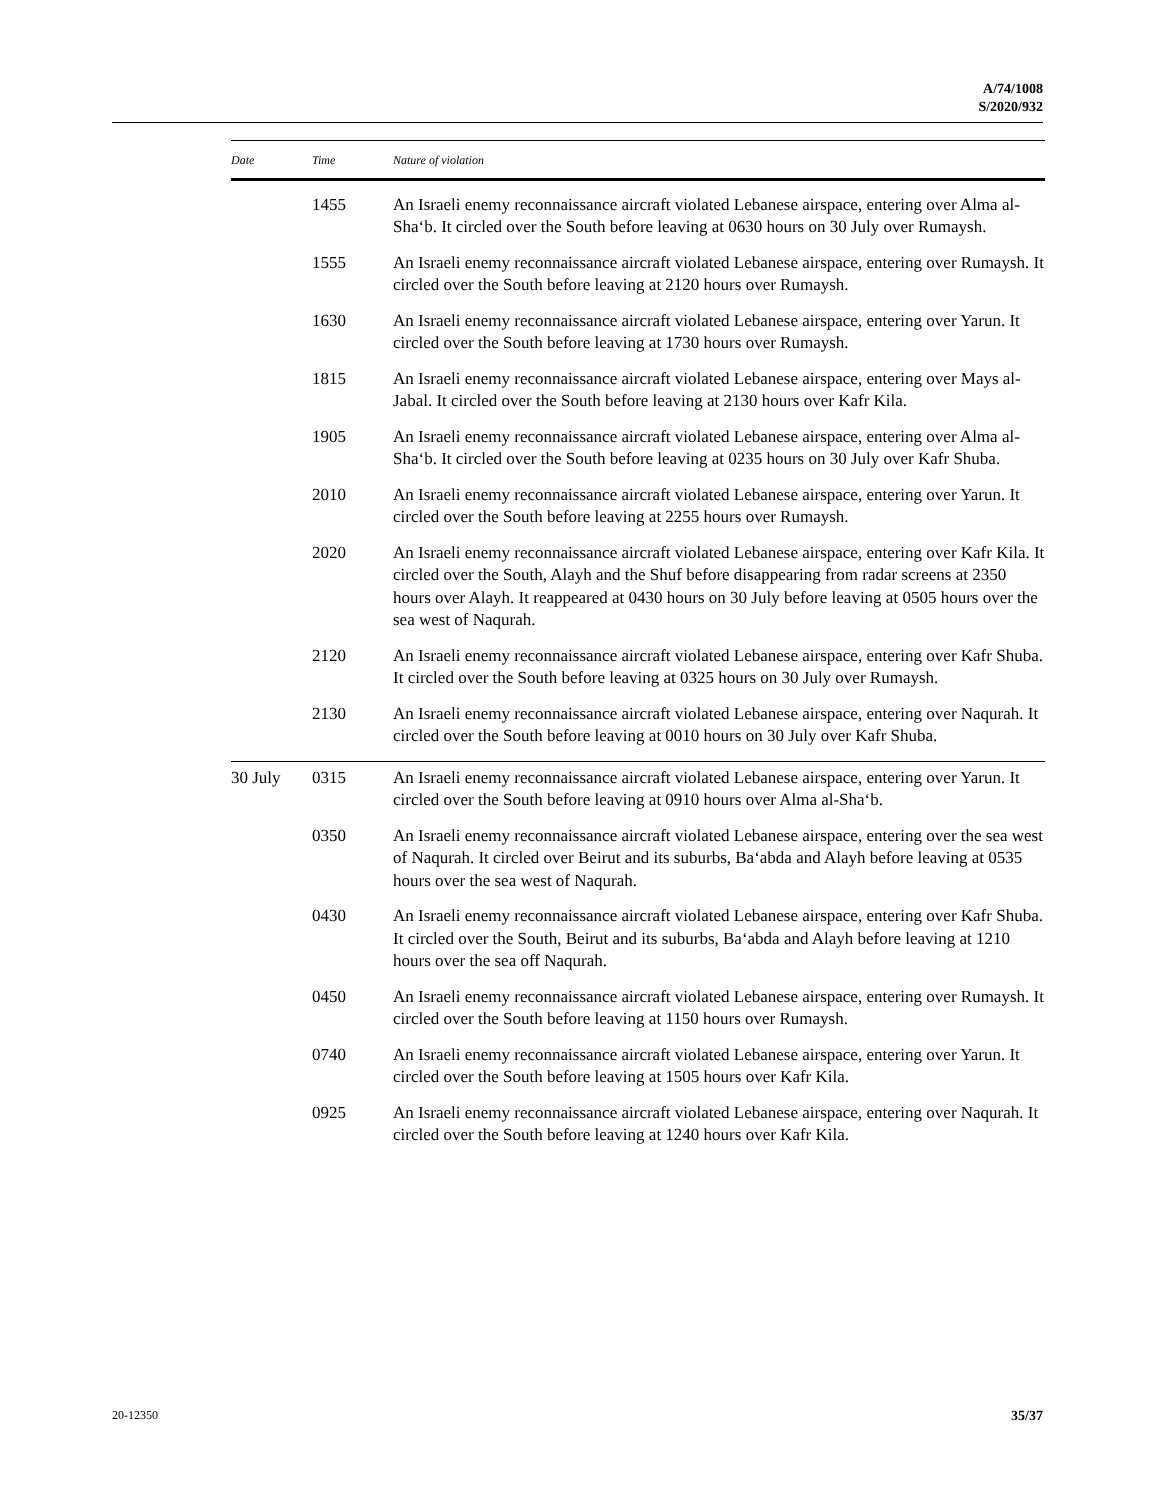A/74/1008
S/2020/932
| Date | Time | Nature of violation |
| --- | --- | --- |
| | 1455 | An Israeli enemy reconnaissance aircraft violated Lebanese airspace, entering over Alma al-Sha‘b. It circled over the South before leaving at 0630 hours on 30 July over Rumaysh. |
| | 1555 | An Israeli enemy reconnaissance aircraft violated Lebanese airspace, entering over Rumaysh. It circled over the South before leaving at 2120 hours over Rumaysh. |
| | 1630 | An Israeli enemy reconnaissance aircraft violated Lebanese airspace, entering over Yarun. It circled over the South before leaving at 1730 hours over Rumaysh. |
| | 1815 | An Israeli enemy reconnaissance aircraft violated Lebanese airspace, entering over Mays al-Jabal. It circled over the South before leaving at 2130 hours over Kafr Kila. |
| | 1905 | An Israeli enemy reconnaissance aircraft violated Lebanese airspace, entering over Alma al-Sha‘b. It circled over the South before leaving at 0235 hours on 30 July over Kafr Shuba. |
| | 2010 | An Israeli enemy reconnaissance aircraft violated Lebanese airspace, entering over Yarun. It circled over the South before leaving at 2255 hours over Rumaysh. |
| | 2020 | An Israeli enemy reconnaissance aircraft violated Lebanese airspace, entering over Kafr Kila. It circled over the South, Alayh and the Shuf before disappearing from radar screens at 2350 hours over Alayh. It reappeared at 0430 hours on 30 July before leaving at 0505 hours over the sea west of Naqurah. |
| | 2120 | An Israeli enemy reconnaissance aircraft violated Lebanese airspace, entering over Kafr Shuba. It circled over the South before leaving at 0325 hours on 30 July over Rumaysh. |
| | 2130 | An Israeli enemy reconnaissance aircraft violated Lebanese airspace, entering over Naqurah. It circled over the South before leaving at 0010 hours on 30 July over Kafr Shuba. |
| 30 July | 0315 | An Israeli enemy reconnaissance aircraft violated Lebanese airspace, entering over Yarun. It circled over the South before leaving at 0910 hours over Alma al-Sha‘b. |
| | 0350 | An Israeli enemy reconnaissance aircraft violated Lebanese airspace, entering over the sea west of Naqurah. It circled over Beirut and its suburbs, Ba‘abda and Alayh before leaving at 0535 hours over the sea west of Naqurah. |
| | 0430 | An Israeli enemy reconnaissance aircraft violated Lebanese airspace, entering over Kafr Shuba. It circled over the South, Beirut and its suburbs, Ba‘abda and Alayh before leaving at 1210 hours over the sea off Naqurah. |
| | 0450 | An Israeli enemy reconnaissance aircraft violated Lebanese airspace, entering over Rumaysh. It circled over the South before leaving at 1150 hours over Rumaysh. |
| | 0740 | An Israeli enemy reconnaissance aircraft violated Lebanese airspace, entering over Yarun. It circled over the South before leaving at 1505 hours over Kafr Kila. |
| | 0925 | An Israeli enemy reconnaissance aircraft violated Lebanese airspace, entering over Naqurah. It circled over the South before leaving at 1240 hours over Kafr Kila. |
20-12350 35/37